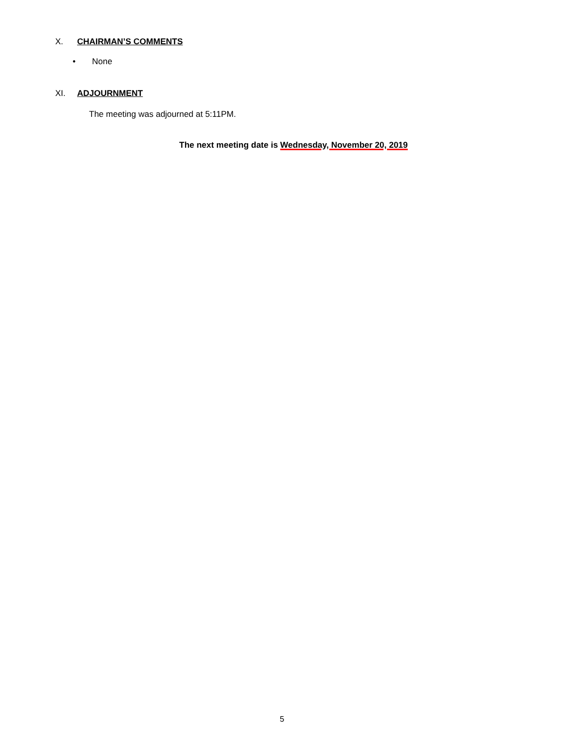X. CHAIRMAN’S COMMENTS
• None
XI. ADJOURNMENT
The meeting was adjourned at 5:11PM.
The next meeting date is Wednesday, November 20, 2019
5